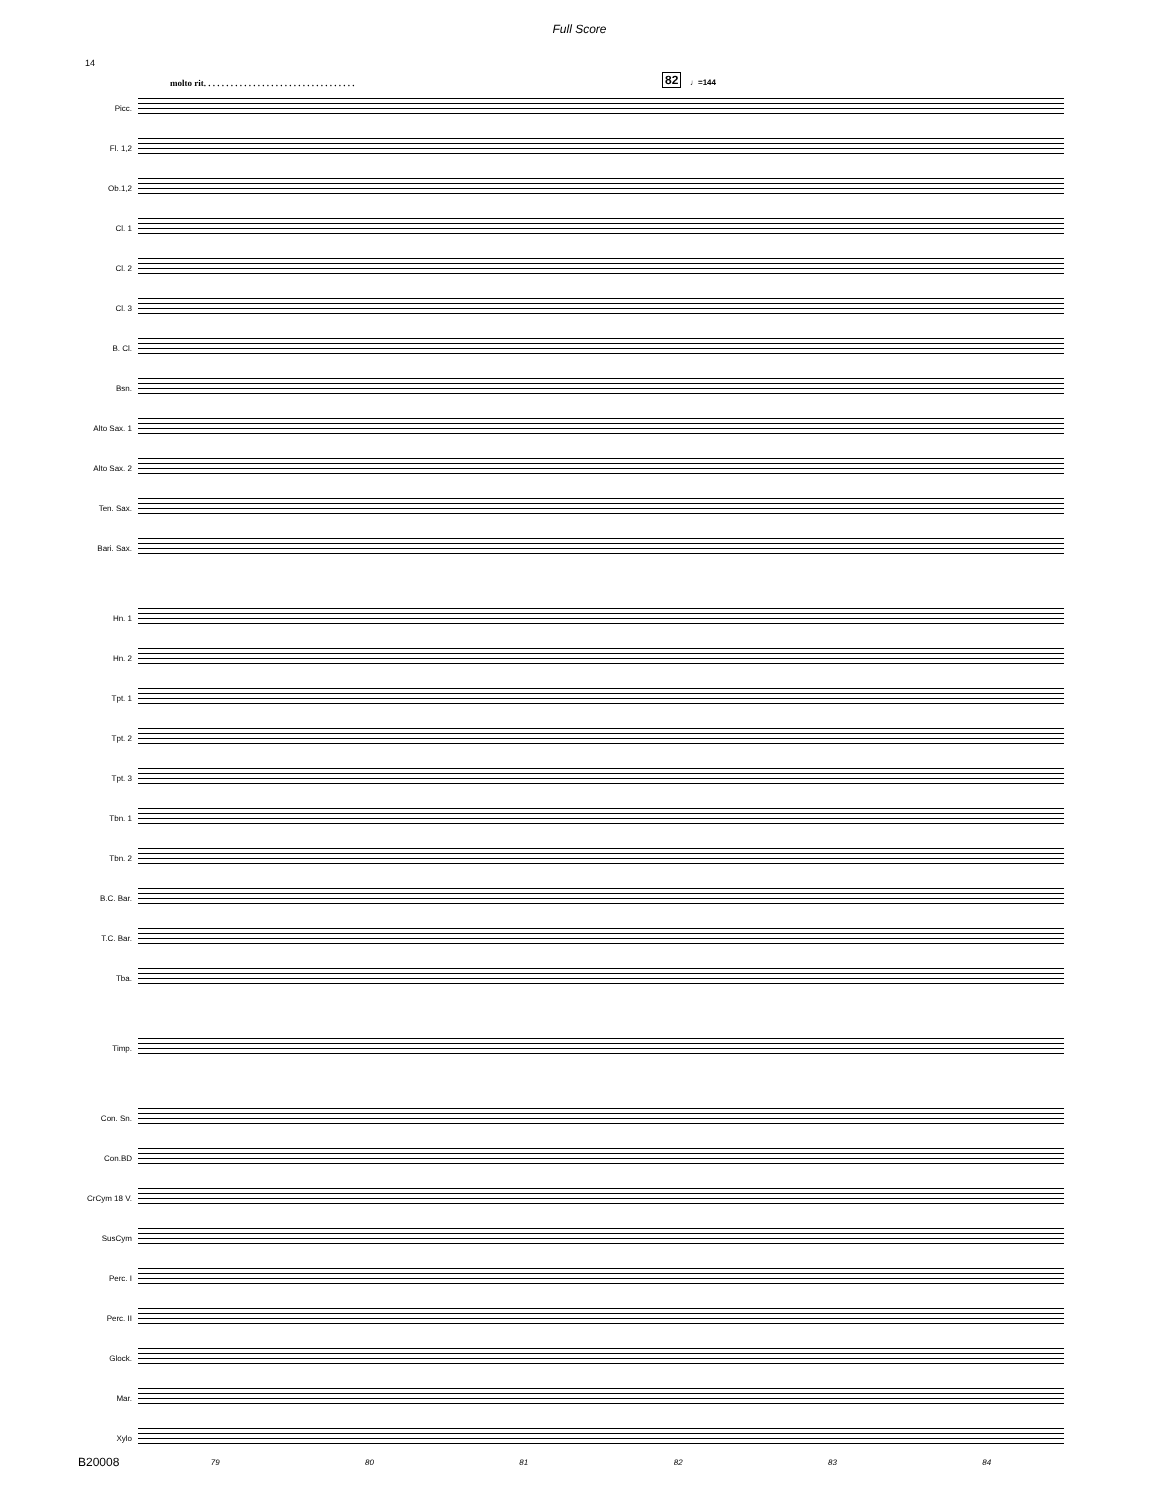Full Score
14
molto rit. . . . . . . . . . . . . . . . . . . . . . . . . . . . . . . . . .
82 ♩=144
Picc.
Fl. 1,2
Ob.1,2
Cl. 1
Cl. 2
Cl. 3
B. Cl.
Bsn.
Alto Sax. 1
Alto Sax. 2
Ten. Sax.
Bari. Sax.
Hn. 1
Hn. 2
Tpt. 1
Tpt. 2
Tpt. 3
Tbn. 1
Tbn. 2
B.C. Bar.
T.C. Bar.
Tba.
Timp.
Con. Sn.
Con.BD
CrCym 18 V.
SusCym
Perc. I
Perc. II
Glock.
Mar.
Xylo
79 80 81 82 83 84
B20008